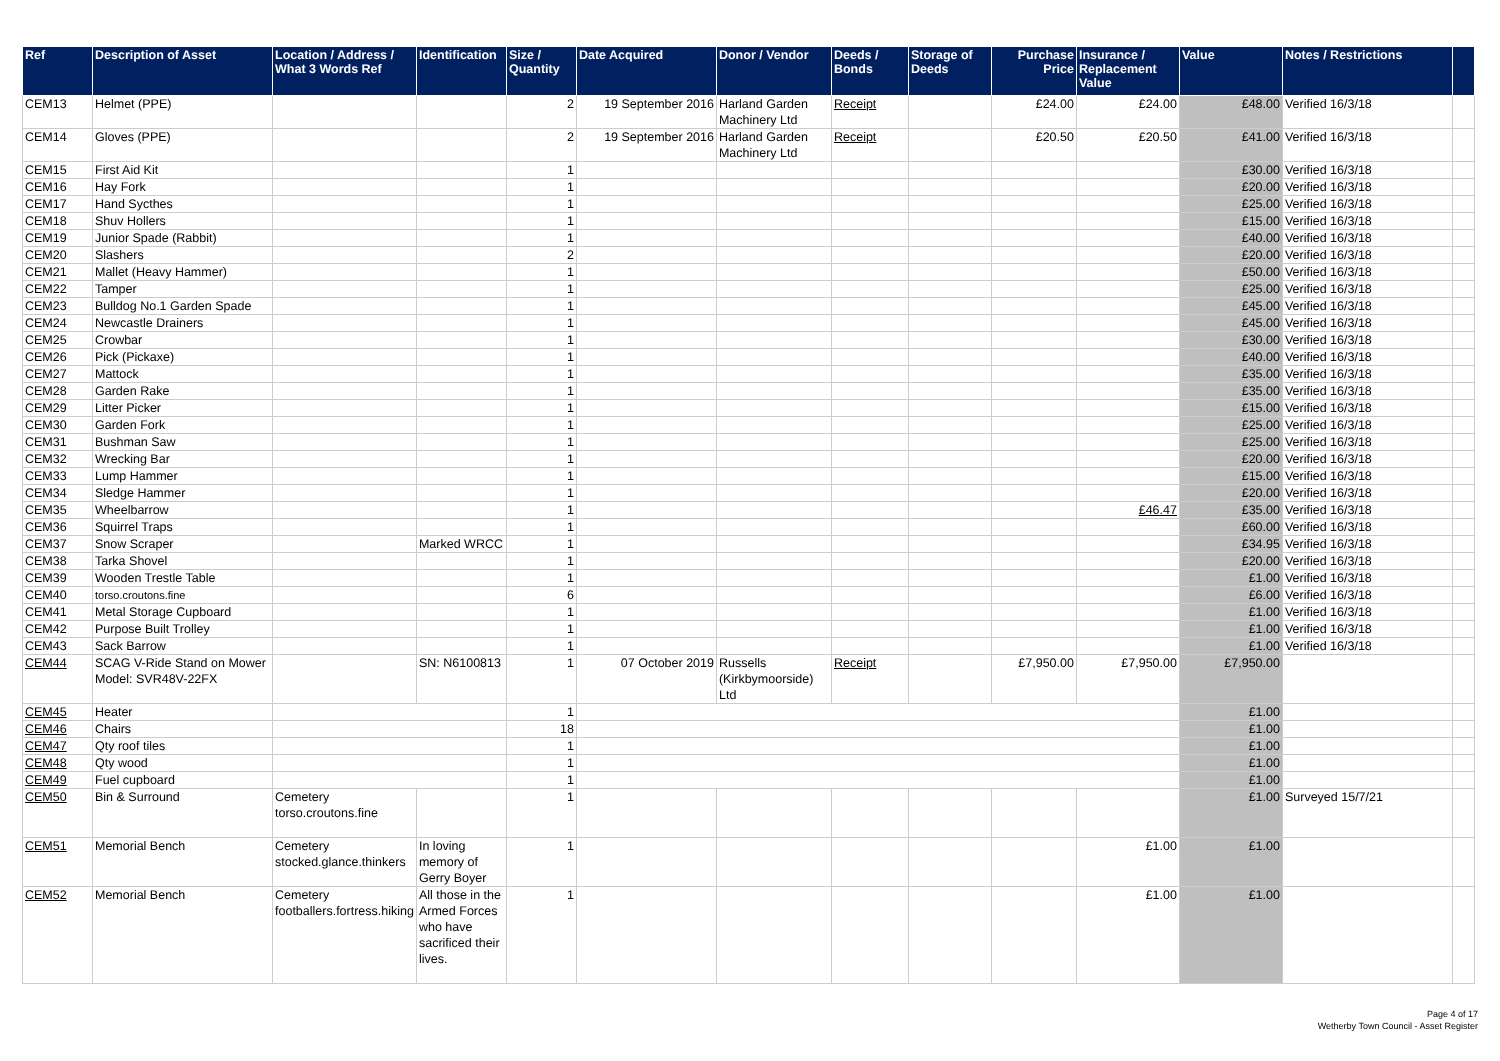| Ref | Description of Asset | Location / Address / What 3 Words Ref | Identification | Size / Quantity | Date Acquired | Donor / Vendor | Deeds / Bonds | Storage of Deeds | Purchase Price | Insurance / Replacement Value | Value | Notes / Restrictions | |
| --- | --- | --- | --- | --- | --- | --- | --- | --- | --- | --- | --- | --- | --- |
| CEM13 | Helmet (PPE) | | | 2 | 19 September 2016 | Harland Garden Machinery Ltd | Receipt | | £24.00 | £24.00 | £48.00 | Verified 16/3/18 | |
| CEM14 | Gloves (PPE) | | | 2 | 19 September 2016 | Harland Garden Machinery Ltd | Receipt | | £20.50 | £20.50 | £41.00 | Verified 16/3/18 | |
| CEM15 | First Aid Kit | | | 1 | | | | | | | £30.00 | Verified 16/3/18 | |
| CEM16 | Hay Fork | | | 1 | | | | | | | £20.00 | Verified 16/3/18 | |
| CEM17 | Hand Sycthes | | | 1 | | | | | | | £25.00 | Verified 16/3/18 | |
| CEM18 | Shuv Hollers | | | 1 | | | | | | | £15.00 | Verified 16/3/18 | |
| CEM19 | Junior Spade (Rabbit) | | | 1 | | | | | | | £40.00 | Verified 16/3/18 | |
| CEM20 | Slashers | | | 2 | | | | | | | £20.00 | Verified 16/3/18 | |
| CEM21 | Mallet (Heavy Hammer) | | | 1 | | | | | | | £50.00 | Verified 16/3/18 | |
| CEM22 | Tamper | | | 1 | | | | | | | £25.00 | Verified 16/3/18 | |
| CEM23 | Bulldog No.1 Garden Spade | | | 1 | | | | | | | £45.00 | Verified 16/3/18 | |
| CEM24 | Newcastle Drainers | | | 1 | | | | | | | £45.00 | Verified 16/3/18 | |
| CEM25 | Crowbar | | | 1 | | | | | | | £30.00 | Verified 16/3/18 | |
| CEM26 | Pick (Pickaxe) | | | 1 | | | | | | | £40.00 | Verified 16/3/18 | |
| CEM27 | Mattock | | | 1 | | | | | | | £35.00 | Verified 16/3/18 | |
| CEM28 | Garden Rake | | | 1 | | | | | | | £35.00 | Verified 16/3/18 | |
| CEM29 | Litter Picker | | | 1 | | | | | | | £15.00 | Verified 16/3/18 | |
| CEM30 | Garden Fork | | | 1 | | | | | | | £25.00 | Verified 16/3/18 | |
| CEM31 | Bushman Saw | | | 1 | | | | | | | £25.00 | Verified 16/3/18 | |
| CEM32 | Wrecking Bar | | | 1 | | | | | | | £20.00 | Verified 16/3/18 | |
| CEM33 | Lump Hammer | | | 1 | | | | | | | £15.00 | Verified 16/3/18 | |
| CEM34 | Sledge Hammer | | | 1 | | | | | | | £20.00 | Verified 16/3/18 | |
| CEM35 | Wheelbarrow | | | 1 | | | | | | £46.47 | £35.00 | Verified 16/3/18 | |
| CEM36 | Squirrel Traps | | | 1 | | | | | | | £60.00 | Verified 16/3/18 | |
| CEM37 | Snow Scraper | | Marked WRCC | 1 | | | | | | | £34.95 | Verified 16/3/18 | |
| CEM38 | Tarka Shovel | | | 1 | | | | | | | £20.00 | Verified 16/3/18 | |
| CEM39 | Wooden Trestle Table | | | 1 | | | | | | | £1.00 | Verified 16/3/18 | |
| CEM40 | torso.croutons.fine | | | 6 | | | | | | | £6.00 | Verified 16/3/18 | |
| CEM41 | Metal Storage Cupboard | | | 1 | | | | | | | £1.00 | Verified 16/3/18 | |
| CEM42 | Purpose Built Trolley | | | 1 | | | | | | | £1.00 | Verified 16/3/18 | |
| CEM43 | Sack Barrow | | | 1 | | | | | | | £1.00 | Verified 16/3/18 | |
| CEM44 | SCAG V-Ride Stand on Mower Model: SVR48V-22FX | | SN: N6100813 | 1 | 07 October 2019 | Russells (Kirkbymoorside) Ltd | Receipt | | £7,950.00 | £7,950.00 | £7,950.00 | | |
| CEM45 | Heater | | | 1 | | | | | | | £1.00 | | |
| CEM46 | Chairs | | | 18 | | | | | | | £1.00 | | |
| CEM47 | Qty roof tiles | | | 1 | | | | | | | £1.00 | | |
| CEM48 | Qty wood | | | 1 | | | | | | | £1.00 | | |
| CEM49 | Fuel cupboard | | | 1 | | | | | | | £1.00 | | |
| CEM50 | Bin & Surround | Cemetery torso.croutons.fine | | 1 | | | | | | | £1.00 | Surveyed 15/7/21 | |
| CEM51 | Memorial Bench | Cemetery stocked.glance.thinkers | In loving memory of Gerry Boyer | 1 | | | | | | £1.00 | £1.00 | | |
| CEM52 | Memorial Bench | Cemetery footballers.fortress.hiking | All those in the Armed Forces who have sacrificed their lives. | 1 | | | | | | £1.00 | £1.00 | | |
Page 4 of 17
Wetherby Town Council - Asset Register